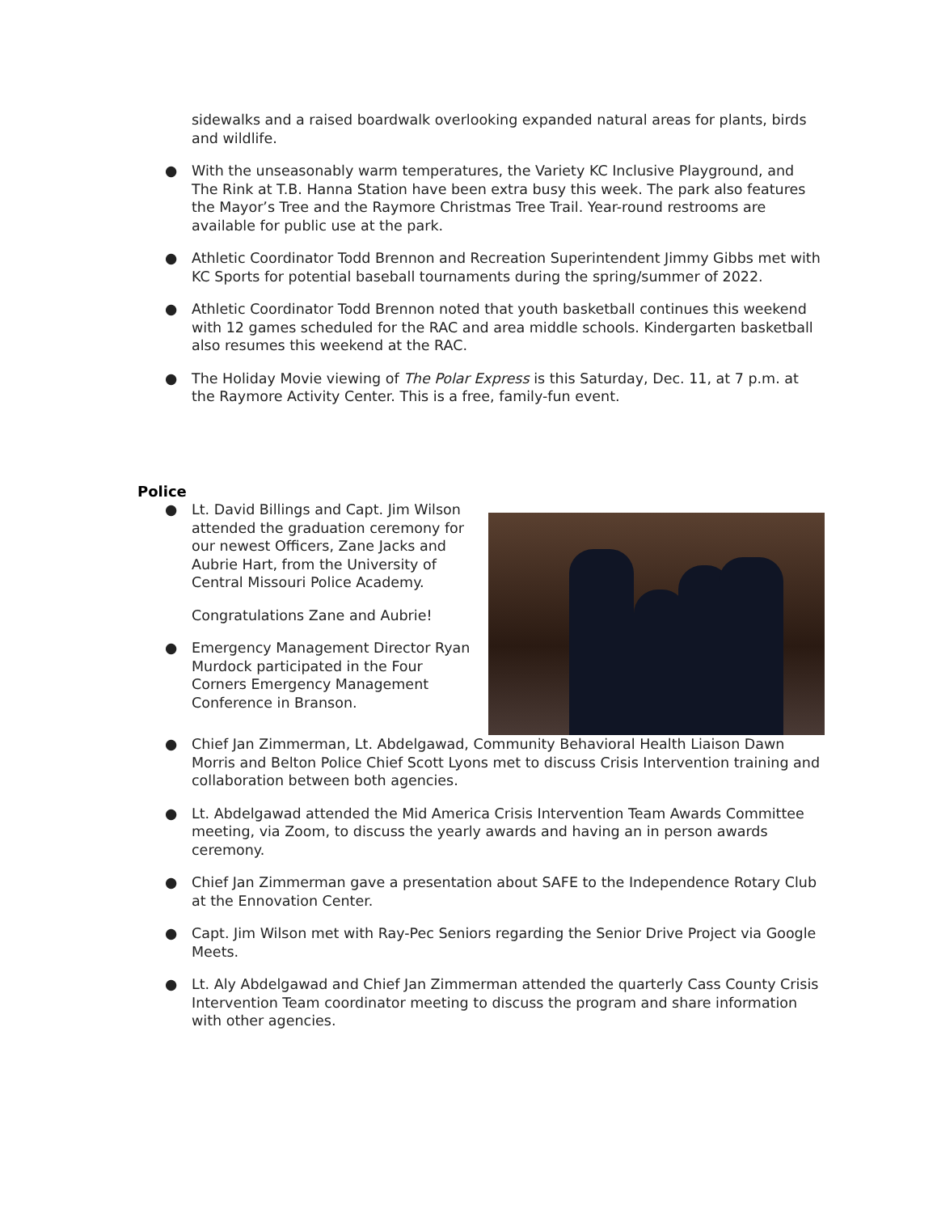sidewalks and a raised boardwalk overlooking expanded natural areas for plants, birds and wildlife.
● With the unseasonably warm temperatures, the Variety KC Inclusive Playground, and The Rink at T.B. Hanna Station have been extra busy this week. The park also features the Mayor’s Tree and the Raymore Christmas Tree Trail. Year-round restrooms are available for public use at the park.
● Athletic Coordinator Todd Brennon and Recreation Superintendent Jimmy Gibbs met with KC Sports for potential baseball tournaments during the spring/summer of 2022.
● Athletic Coordinator Todd Brennon noted that youth basketball continues this weekend with 12 games scheduled for the RAC and area middle schools. Kindergarten basketball also resumes this weekend at the RAC.
● The Holiday Movie viewing of The Polar Express is this Saturday, Dec. 11, at 7 p.m. at the Raymore Activity Center. This is a free, family-fun event.
Police
● Lt. David Billings and Capt. Jim Wilson attended the graduation ceremony for our newest Officers, Zane Jacks and Aubrie Hart, from the University of Central Missouri Police Academy.
Congratulations Zane and Aubrie!
● Emergency Management Director Ryan Murdock participated in the Four Corners Emergency Management Conference in Branson.
● Chief Jan Zimmerman, Lt. Abdelgawad, Community Behavioral Health Liaison Dawn Morris and Belton Police Chief Scott Lyons met to discuss Crisis Intervention training and collaboration between both agencies.
● Lt. Abdelgawad attended the Mid America Crisis Intervention Team Awards Committee meeting, via Zoom, to discuss the yearly awards and having an in person awards ceremony.
● Chief Jan Zimmerman gave a presentation about SAFE to the Independence Rotary Club at the Ennovation Center.
● Capt. Jim Wilson met with Ray-Pec Seniors regarding the Senior Drive Project via Google Meets.
● Lt. Aly Abdelgawad and Chief Jan Zimmerman attended the quarterly Cass County Crisis Intervention Team coordinator meeting to discuss the program and share information with other agencies.